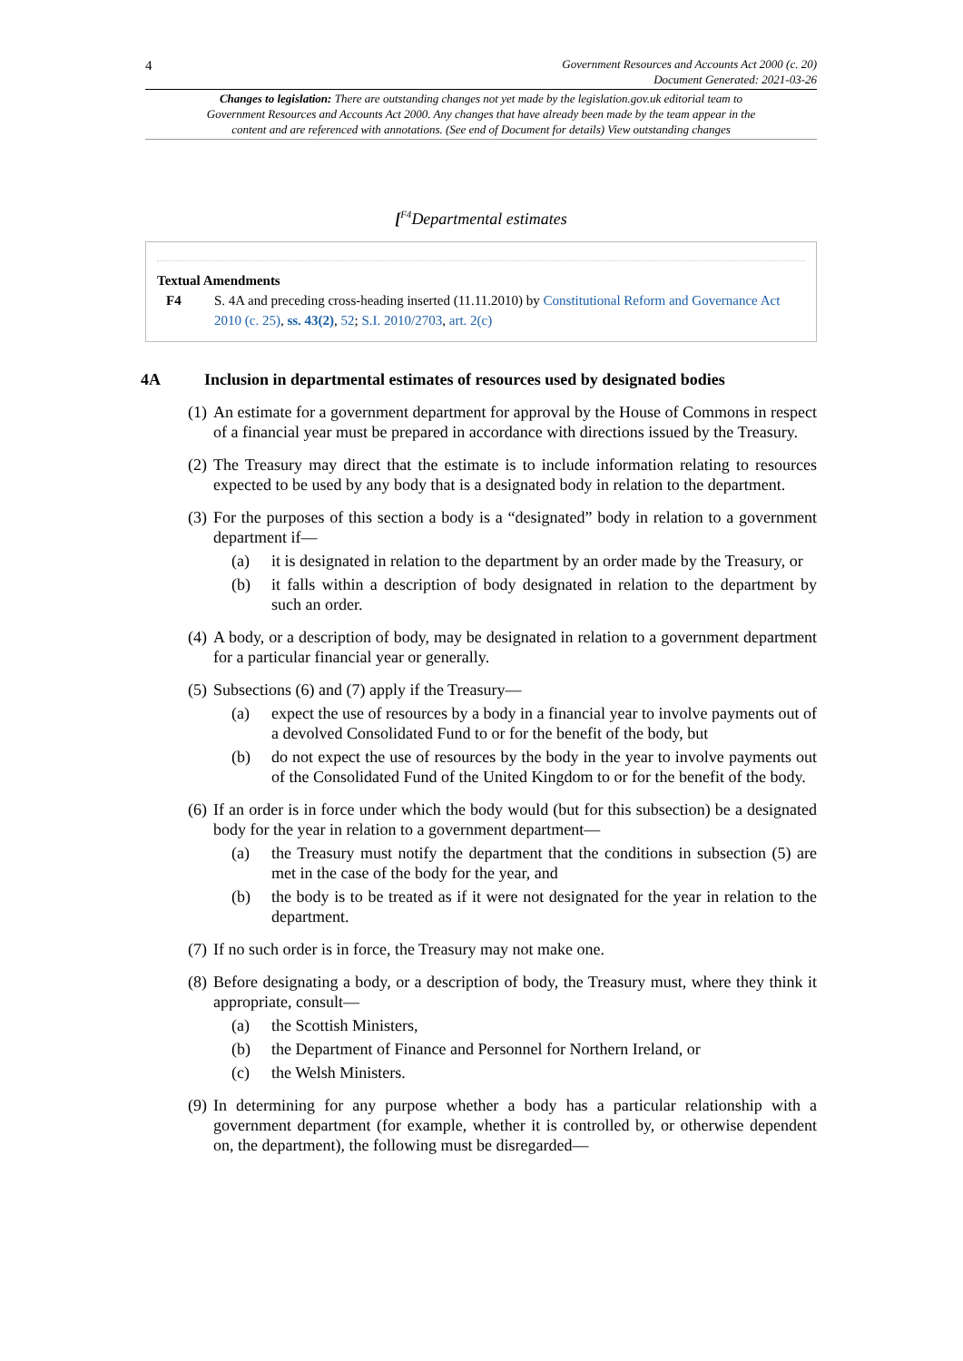4
Government Resources and Accounts Act 2000 (c. 20)
Document Generated: 2021-03-26
Changes to legislation: There are outstanding changes not yet made by the legislation.gov.uk editorial team to Government Resources and Accounts Act 2000. Any changes that have already been made by the team appear in the content and are referenced with annotations. (See end of Document for details) View outstanding changes
[<sup>F4</sup>Departmental estimates
Textual Amendments
F4 S. 4A and preceding cross-heading inserted (11.11.2010) by Constitutional Reform and Governance Act 2010 (c. 25), ss. 43(2), 52; S.I. 2010/2703, art. 2(c)
4A Inclusion in departmental estimates of resources used by designated bodies
(1) An estimate for a government department for approval by the House of Commons in respect of a financial year must be prepared in accordance with directions issued by the Treasury.
(2) The Treasury may direct that the estimate is to include information relating to resources expected to be used by any body that is a designated body in relation to the department.
(3) For the purposes of this section a body is a “designated” body in relation to a government department if—
(a) it is designated in relation to the department by an order made by the Treasury, or
(b) it falls within a description of body designated in relation to the department by such an order.
(4) A body, or a description of body, may be designated in relation to a government department for a particular financial year or generally.
(5) Subsections (6) and (7) apply if the Treasury—
(a) expect the use of resources by a body in a financial year to involve payments out of a devolved Consolidated Fund to or for the benefit of the body, but
(b) do not expect the use of resources by the body in the year to involve payments out of the Consolidated Fund of the United Kingdom to or for the benefit of the body.
(6) If an order is in force under which the body would (but for this subsection) be a designated body for the year in relation to a government department—
(a) the Treasury must notify the department that the conditions in subsection (5) are met in the case of the body for the year, and
(b) the body is to be treated as if it were not designated for the year in relation to the department.
(7) If no such order is in force, the Treasury may not make one.
(8) Before designating a body, or a description of body, the Treasury must, where they think it appropriate, consult—
(a) the Scottish Ministers,
(b) the Department of Finance and Personnel for Northern Ireland, or
(c) the Welsh Ministers.
(9) In determining for any purpose whether a body has a particular relationship with a government department (for example, whether it is controlled by, or otherwise dependent on, the department), the following must be disregarded—